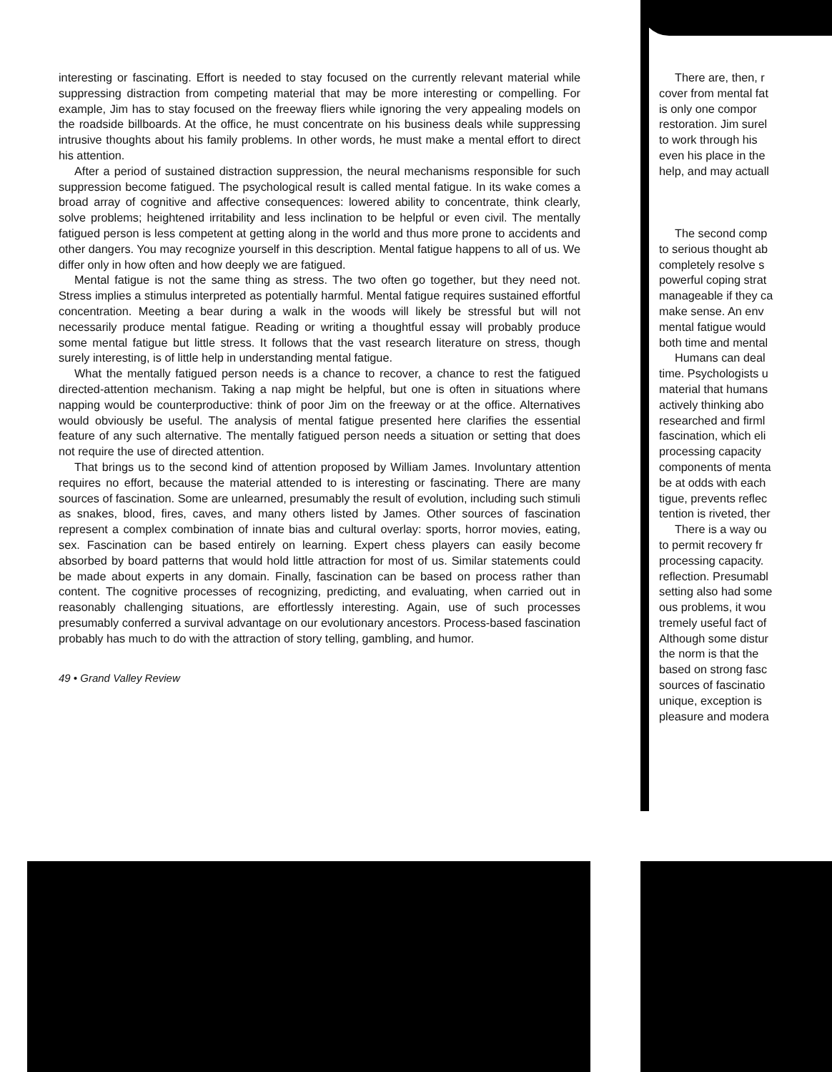interesting or fascinating. Effort is needed to stay focused on the currently relevant material while suppressing distraction from competing material that may be more interesting or compelling. For example, Jim has to stay focused on the freeway fliers while ignoring the very appealing models on the roadside billboards. At the office, he must concentrate on his business deals while suppressing intrusive thoughts about his family problems. In other words, he must make a mental effort to direct his attention.
After a period of sustained distraction suppression, the neural mechanisms responsible for such suppression become fatigued. The psychological result is called mental fatigue. In its wake comes a broad array of cognitive and affective consequences: lowered ability to concentrate, think clearly, solve problems; heightened irritability and less inclination to be helpful or even civil. The mentally fatigued person is less competent at getting along in the world and thus more prone to accidents and other dangers. You may recognize yourself in this description. Mental fatigue happens to all of us. We differ only in how often and how deeply we are fatigued.
Mental fatigue is not the same thing as stress. The two often go together, but they need not. Stress implies a stimulus interpreted as potentially harmful. Mental fatigue requires sustained effortful concentration. Meeting a bear during a walk in the woods will likely be stressful but will not necessarily produce mental fatigue. Reading or writing a thoughtful essay will probably produce some mental fatigue but little stress. It follows that the vast research literature on stress, though surely interesting, is of little help in understanding mental fatigue.
What the mentally fatigued person needs is a chance to recover, a chance to rest the fatigued directed-attention mechanism. Taking a nap might be helpful, but one is often in situations where napping would be counterproductive: think of poor Jim on the freeway or at the office. Alternatives would obviously be useful. The analysis of mental fatigue presented here clarifies the essential feature of any such alternative. The mentally fatigued person needs a situation or setting that does not require the use of directed attention.
That brings us to the second kind of attention proposed by William James. Involuntary attention requires no effort, because the material attended to is interesting or fascinating. There are many sources of fascination. Some are unlearned, presumably the result of evolution, including such stimuli as snakes, blood, fires, caves, and many others listed by James. Other sources of fascination represent a complex combination of innate bias and cultural overlay: sports, horror movies, eating, sex. Fascination can be based entirely on learning. Expert chess players can easily become absorbed by board patterns that would hold little attraction for most of us. Similar statements could be made about experts in any domain. Finally, fascination can be based on process rather than content. The cognitive processes of recognizing, predicting, and evaluating, when carried out in reasonably challenging situations, are effortlessly interesting. Again, use of such processes presumably conferred a survival advantage on our evolutionary ancestors. Process-based fascination probably has much to do with the attraction of story telling, gambling, and humor.
49 • Grand Valley Review
There are, then, r
cover from mental fat
is only one compor
restoration. Jim surel
to work through his
even his place in the
help, and may actuall
The second comp
to serious thought ab
completely resolve s
powerful coping strat
manageable if they ca
make sense. An env
mental fatigue would
both time and mental
Humans can deal
time. Psychologists u
material that humans
actively thinking abo
researched and firml
fascination, which eli
processing capacity
components of menta
be at odds with each
tigue, prevents reflec
tention is riveted, ther
There is a way ou
to permit recovery fr
processing capacity.
reflection. Presumabl
setting also had some
ous problems, it wou
tremely useful fact of
Although some distur
the norm is that the
based on strong fasc
sources of fascinatio
unique, exception is
pleasure and modera